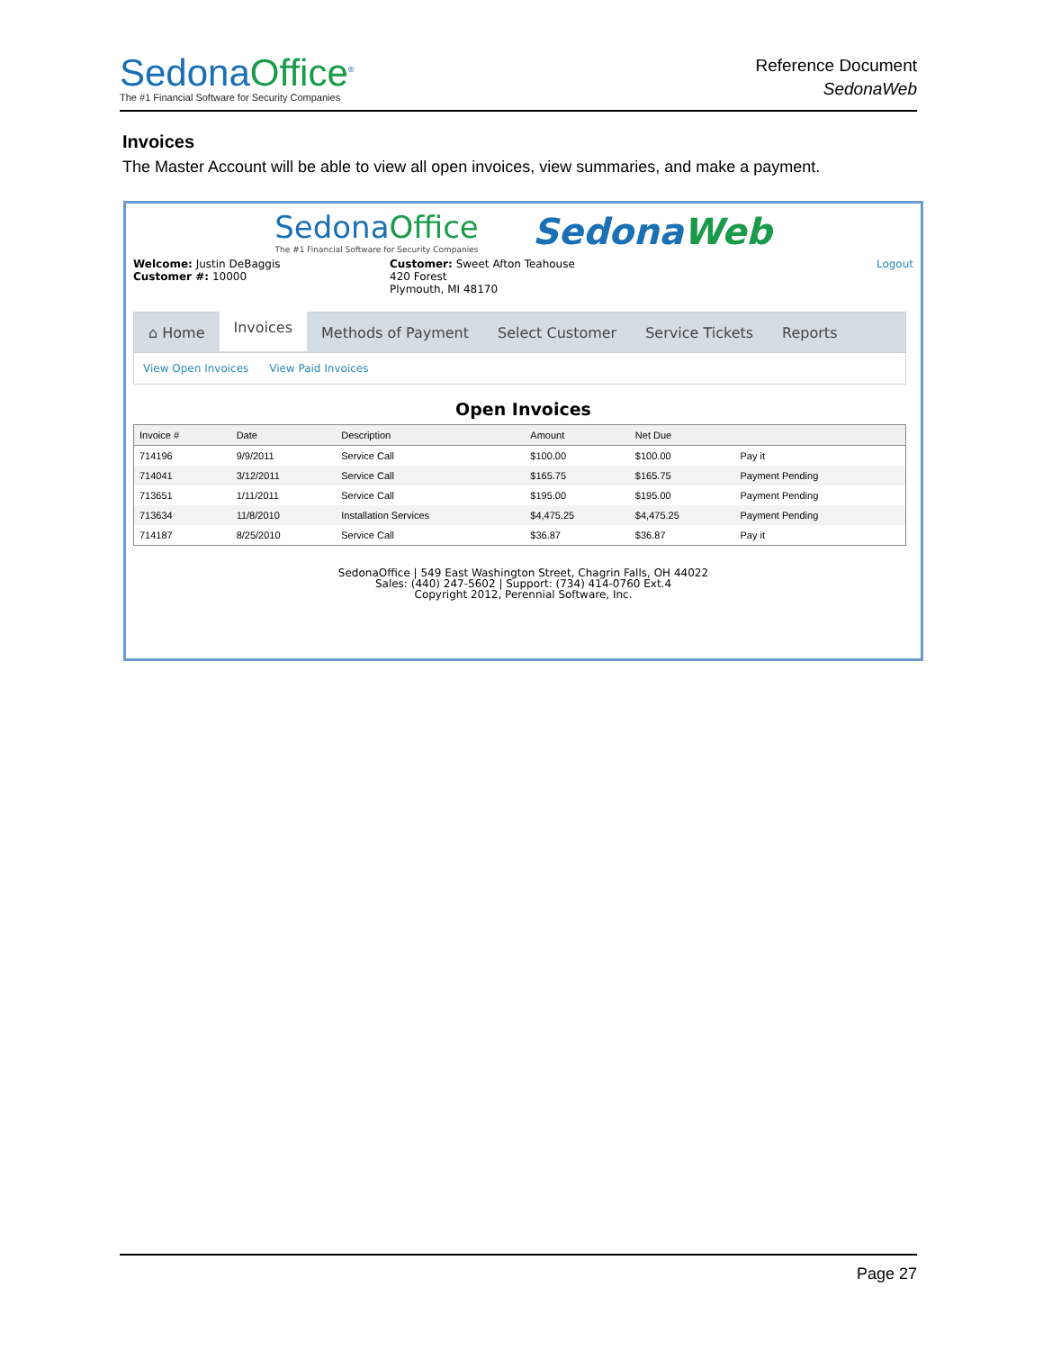SedonaOffice<sup>®</sup>
The #1 Financial Software for Security Companies
Reference Document
SedonaWeb
Invoices
The Master Account will be able to view all open invoices, view summaries, and make a payment.
SedonaOffice
The #1 Financial Software for Security Companies SedonaWeb
Welcome: Justin DeBaggis
Customer #: 10000
Customer: Sweet Afton Teahouse
420 Forest
Plymouth, MI 48170
Logout
⌂ Home
Invoices
Methods of Payment Select Customer Service Tickets Reports
View Open Invoices View Paid Invoices
Open Invoices
| Invoice # | Date | Description | Amount | Net Due | |
| --- | --- | --- | --- | --- | --- |
| 714196 | 9/9/2011 | Service Call | $100.00 | $100.00 | Pay it |
| 714041 | 3/12/2011 | Service Call | $165.75 | $165.75 | Payment Pending |
| 713651 | 1/11/2011 | Service Call | $195.00 | $195.00 | Payment Pending |
| 713634 | 11/8/2010 | Installation Services | $4,475.25 | $4,475.25 | Payment Pending |
| 714187 | 8/25/2010 | Service Call | $36.87 | $36.87 | Pay it |
SedonaOffice | 549 East Washington Street, Chagrin Falls, OH 44022
Sales: (440) 247-5602 | Support: (734) 414-0760 Ext.4
Copyright 2012, Perennial Software, Inc.
Page 27